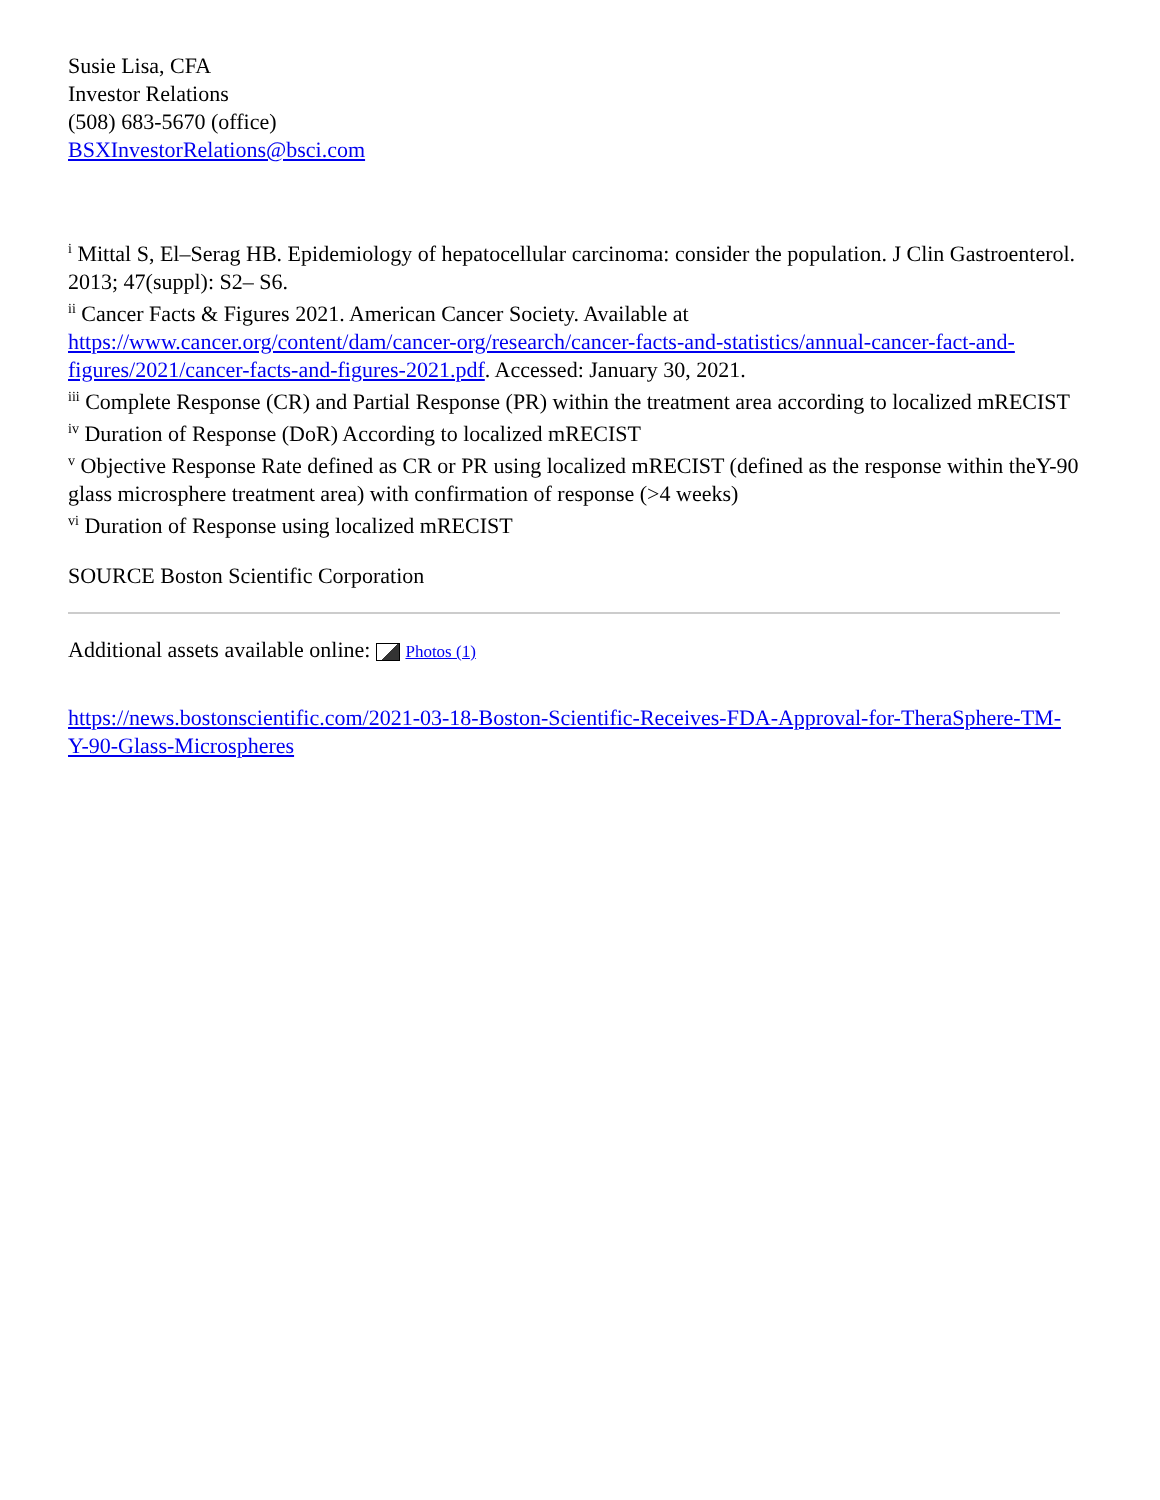Susie Lisa, CFA
Investor Relations
(508) 683-5670 (office)
BSXInvestorRelations@bsci.com
<sup>i</sup> Mittal S, El–Serag HB. Epidemiology of hepatocellular carcinoma: consider the population. J Clin Gastroenterol. 2013; 47(suppl): S2– S6.
<sup>ii</sup> Cancer Facts & Figures 2021. American Cancer Society. Available at https://www.cancer.org/content/dam/cancer-org/research/cancer-facts-and-statistics/annual-cancer-fact-and-figures/2021/cancer-facts-and-figures-2021.pdf. Accessed: January 30, 2021.
<sup>iii</sup> Complete Response (CR) and Partial Response (PR) within the treatment area according to localized mRECIST
<sup>iv</sup> Duration of Response (DoR) According to localized mRECIST
<sup>v</sup> Objective Response Rate defined as CR or PR using localized mRECIST (defined as the response within theY-90 glass microsphere treatment area) with confirmation of response (>4 weeks)
<sup>vi</sup> Duration of Response using localized mRECIST
SOURCE Boston Scientific Corporation
Additional assets available online: Photos (1)
https://news.bostonscientific.com/2021-03-18-Boston-Scientific-Receives-FDA-Approval-for-TheraSphere-TM-Y-90-Glass-Microspheres